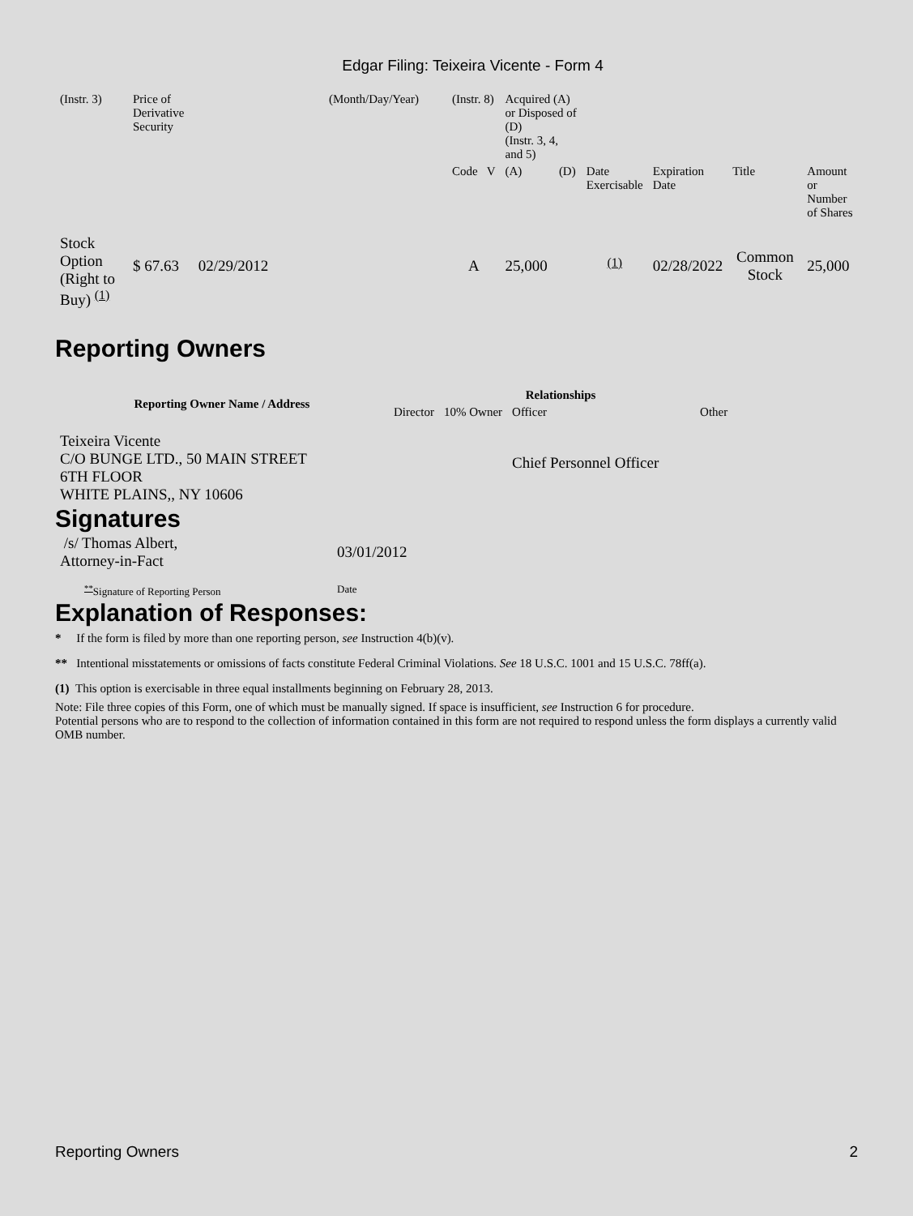Edgar Filing: Teixeira Vicente - Form 4
| (Instr. 3) | Price of Derivative Security | (Month/Day/Year) | (Instr. 8) | Acquired (A) or Disposed of (D) (Instr. 3, 4, and 5) | | | | | |
| | | | Code V | (A) | (D) | Date Exercisable | Expiration Date | Title | Amount or Number of Shares |
| Stock Option (Right to Buy) <sup>(1)</sup> | $ 67.63 02/29/2012 | | A | 25,000 | | <sup>(1)</sup> | 02/28/2022 | Common Stock | 25,000 |
Reporting Owners
| Reporting Owner Name / Address | Relationships | | | |
| --- | --- | --- | --- | --- |
| | Director | 10% Owner | Officer | Other |
| Teixeira Vicente C/O BUNGE LTD., 50 MAIN STREET 6TH FLOOR WHITE PLAINS,, NY 10606 | | | Chief Personnel Officer | |
Signatures
| /s/ Thomas Albert, Attorney-in-Fact | 03/01/2012 |
| <sup>**</sup> Signature of Reporting Person | Date |
Explanation of Responses:
* If the form is filed by more than one reporting person, see Instruction 4(b)(v).
** Intentional misstatements or omissions of facts constitute Federal Criminal Violations. See 18 U.S.C. 1001 and 15 U.S.C. 78ff(a).
(1) This option is exercisable in three equal installments beginning on February 28, 2013.
Note: File three copies of this Form, one of which must be manually signed. If space is insufficient, see Instruction 6 for procedure.
Potential persons who are to respond to the collection of information contained in this form are not required to respond unless the form displays a currently valid OMB number.
Reporting Owners 2